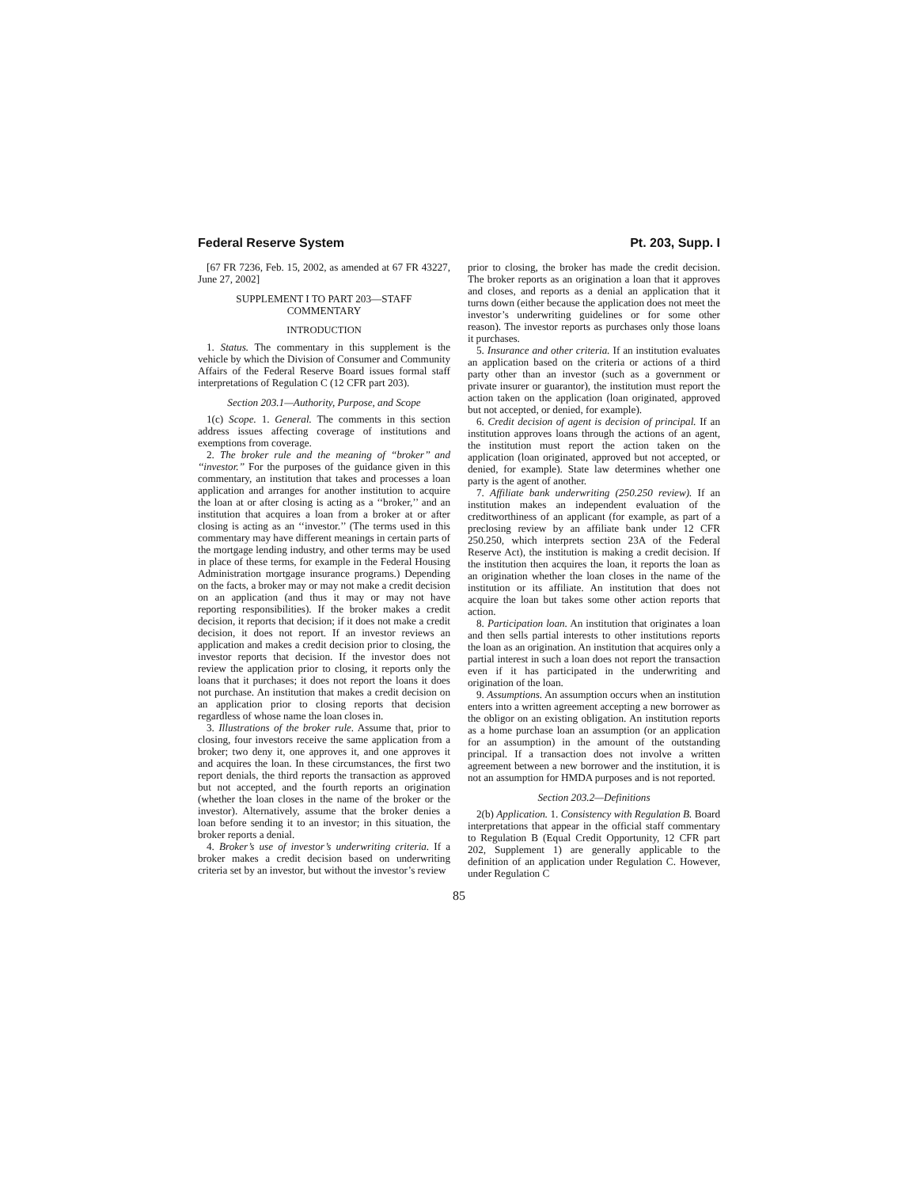Federal Reserve System Pt. 203, Supp. I
[67 FR 7236, Feb. 15, 2002, as amended at 67 FR 43227, June 27, 2002]
SUPPLEMENT I TO PART 203—STAFF COMMENTARY
INTRODUCTION
1. Status. The commentary in this supplement is the vehicle by which the Division of Consumer and Community Affairs of the Federal Reserve Board issues formal staff interpretations of Regulation C (12 CFR part 203).
Section 203.1—Authority, Purpose, and Scope
1(c) Scope. 1. General. The comments in this section address issues affecting coverage of institutions and exemptions from coverage.
2. The broker rule and the meaning of ‘‘broker’’ and ‘‘investor.’’ For the purposes of the guidance given in this commentary, an institution that takes and processes a loan application and arranges for another institution to acquire the loan at or after closing is acting as a ‘‘broker,’’ and an institution that acquires a loan from a broker at or after closing is acting as an ‘‘investor.’’ (The terms used in this commentary may have different meanings in certain parts of the mortgage lending industry, and other terms may be used in place of these terms, for example in the Federal Housing Administration mortgage insurance programs.) Depending on the facts, a broker may or may not make a credit decision on an application (and thus it may or may not have reporting responsibilities). If the broker makes a credit decision, it reports that decision; if it does not make a credit decision, it does not report. If an investor reviews an application and makes a credit decision prior to closing, the investor reports that decision. If the investor does not review the application prior to closing, it reports only the loans that it purchases; it does not report the loans it does not purchase. An institution that makes a credit decision on an application prior to closing reports that decision regardless of whose name the loan closes in.
3. Illustrations of the broker rule. Assume that, prior to closing, four investors receive the same application from a broker; two deny it, one approves it, and one approves it and acquires the loan. In these circumstances, the first two report denials, the third reports the transaction as approved but not accepted, and the fourth reports an origination (whether the loan closes in the name of the broker or the investor). Alternatively, assume that the broker denies a loan before sending it to an investor; in this situation, the broker reports a denial.
4. Broker’s use of investor’s underwriting criteria. If a broker makes a credit decision based on underwriting criteria set by an investor, but without the investor’s review
prior to closing, the broker has made the credit decision. The broker reports as an origination a loan that it approves and closes, and reports as a denial an application that it turns down (either because the application does not meet the investor’s underwriting guidelines or for some other reason). The investor reports as purchases only those loans it purchases.
5. Insurance and other criteria. If an institution evaluates an application based on the criteria or actions of a third party other than an investor (such as a government or private insurer or guarantor), the institution must report the action taken on the application (loan originated, approved but not accepted, or denied, for example).
6. Credit decision of agent is decision of principal. If an institution approves loans through the actions of an agent, the institution must report the action taken on the application (loan originated, approved but not accepted, or denied, for example). State law determines whether one party is the agent of another.
7. Affiliate bank underwriting (250.250 review). If an institution makes an independent evaluation of the creditworthiness of an applicant (for example, as part of a preclosing review by an affiliate bank under 12 CFR 250.250, which interprets section 23A of the Federal Reserve Act), the institution is making a credit decision. If the institution then acquires the loan, it reports the loan as an origination whether the loan closes in the name of the institution or its affiliate. An institution that does not acquire the loan but takes some other action reports that action.
8. Participation loan. An institution that originates a loan and then sells partial interests to other institutions reports the loan as an origination. An institution that acquires only a partial interest in such a loan does not report the transaction even if it has participated in the underwriting and origination of the loan.
9. Assumptions. An assumption occurs when an institution enters into a written agreement accepting a new borrower as the obligor on an existing obligation. An institution reports as a home purchase loan an assumption (or an application for an assumption) in the amount of the outstanding principal. If a transaction does not involve a written agreement between a new borrower and the institution, it is not an assumption for HMDA purposes and is not reported.
Section 203.2—Definitions
2(b) Application. 1. Consistency with Regulation B. Board interpretations that appear in the official staff commentary to Regulation B (Equal Credit Opportunity, 12 CFR part 202, Supplement 1) are generally applicable to the definition of an application under Regulation C. However, under Regulation C
85